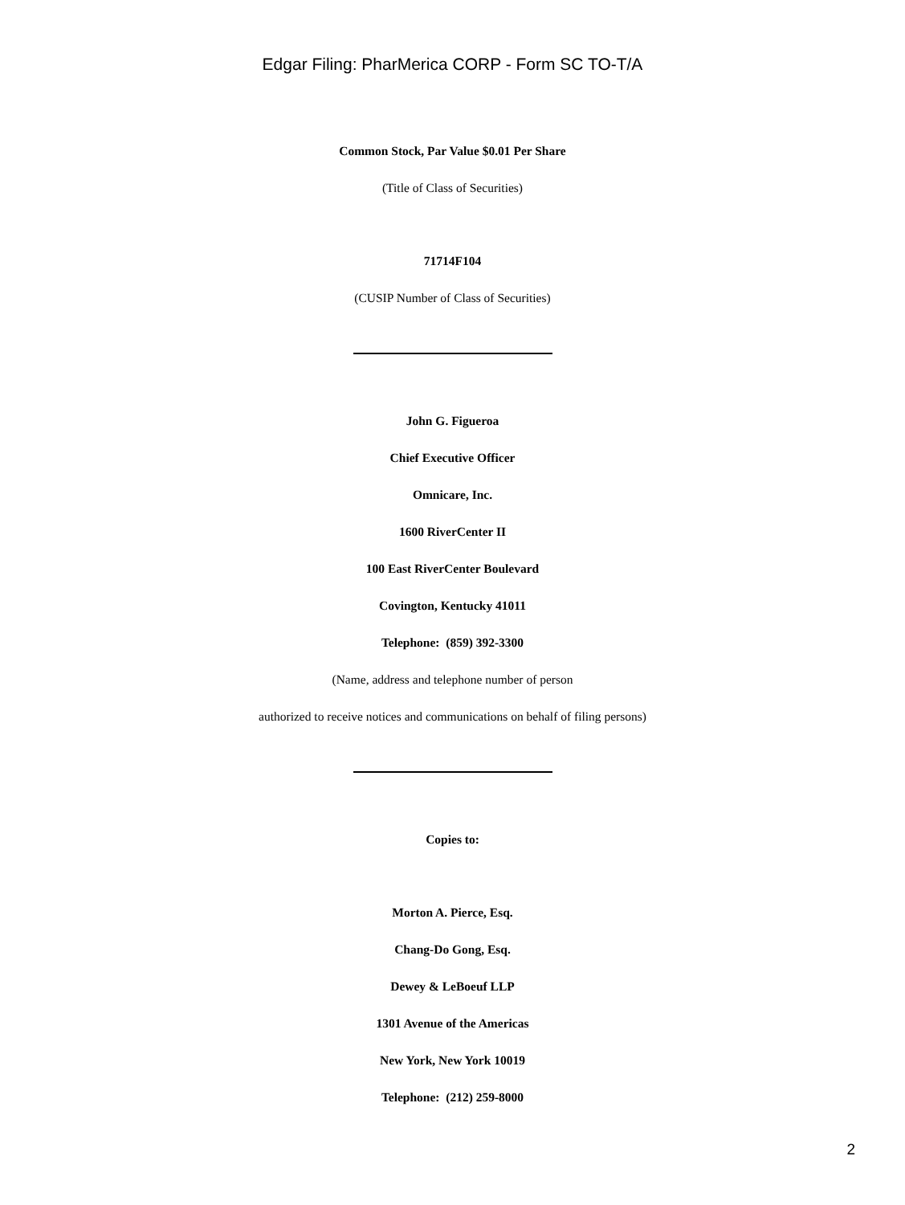Edgar Filing: PharMerica CORP - Form SC TO-T/A
Common Stock, Par Value $0.01 Per Share
(Title of Class of Securities)
71714F104
(CUSIP Number of Class of Securities)
John G. Figueroa
Chief Executive Officer
Omnicare, Inc.
1600 RiverCenter II
100 East RiverCenter Boulevard
Covington, Kentucky 41011
Telephone: (859) 392-3300
(Name, address and telephone number of person
authorized to receive notices and communications on behalf of filing persons)
Copies to:
Morton A. Pierce, Esq.
Chang-Do Gong, Esq.
Dewey & LeBoeuf LLP
1301 Avenue of the Americas
New York, New York 10019
Telephone: (212) 259-8000
2